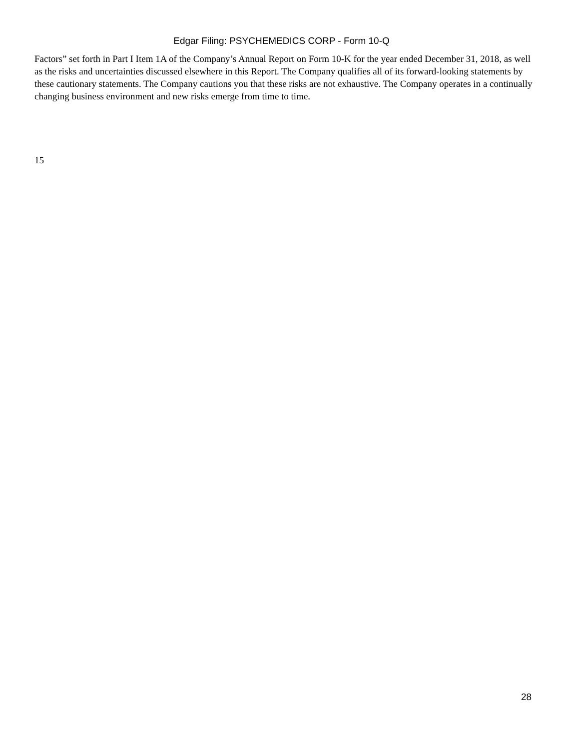Edgar Filing: PSYCHEMEDICS CORP - Form 10-Q
Factors” set forth in Part I Item 1A of the Company’s Annual Report on Form 10-K for the year ended December 31, 2018, as well as the risks and uncertainties discussed elsewhere in this Report. The Company qualifies all of its forward-looking statements by these cautionary statements. The Company cautions you that these risks are not exhaustive. The Company operates in a continually changing business environment and new risks emerge from time to time.
15
28